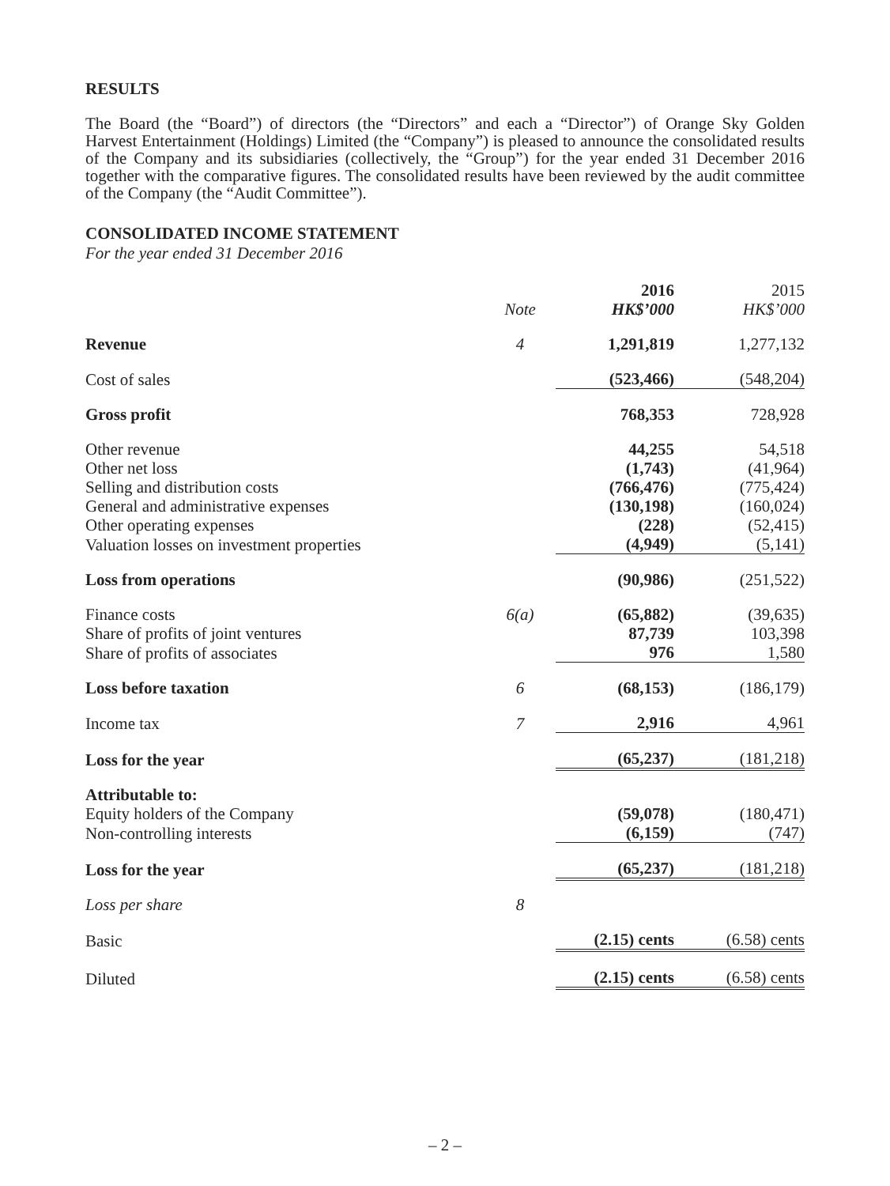RESULTS
The Board (the “Board”) of directors (the “Directors” and each a “Director”) of Orange Sky Golden Harvest Entertainment (Holdings) Limited (the “Company”) is pleased to announce the consolidated results of the Company and its subsidiaries (collectively, the “Group”) for the year ended 31 December 2016 together with the comparative figures. The consolidated results have been reviewed by the audit committee of the Company (the “Audit Committee”).
CONSOLIDATED INCOME STATEMENT
For the year ended 31 December 2016
| | Note | 2016 HK$’000 | 2015 HK$’000 |
| --- | --- | --- | --- |
| Revenue | 4 | 1,291,819 | 1,277,132 |
| Cost of sales | | (523,466) | (548,204) |
| Gross profit | | 768,353 | 728,928 |
| Other revenue | | 44,255 | 54,518 |
| Other net loss | | (1,743) | (41,964) |
| Selling and distribution costs | | (766,476) | (775,424) |
| General and administrative expenses | | (130,198) | (160,024) |
| Other operating expenses | | (228) | (52,415) |
| Valuation losses on investment properties | | (4,949) | (5,141) |
| Loss from operations | | (90,986) | (251,522) |
| Finance costs | 6(a) | (65,882) | (39,635) |
| Share of profits of joint ventures | | 87,739 | 103,398 |
| Share of profits of associates | | 976 | 1,580 |
| Loss before taxation | 6 | (68,153) | (186,179) |
| Income tax | 7 | 2,916 | 4,961 |
| Loss for the year | | (65,237) | (181,218) |
| Attributable to: | | | |
| Equity holders of the Company | | (59,078) | (180,471) |
| Non-controlling interests | | (6,159) | (747) |
| Loss for the year | | (65,237) | (181,218) |
| Loss per share | 8 | | |
| Basic | | (2.15) cents | (6.58) cents |
| Diluted | | (2.15) cents | (6.58) cents |
– 2 –